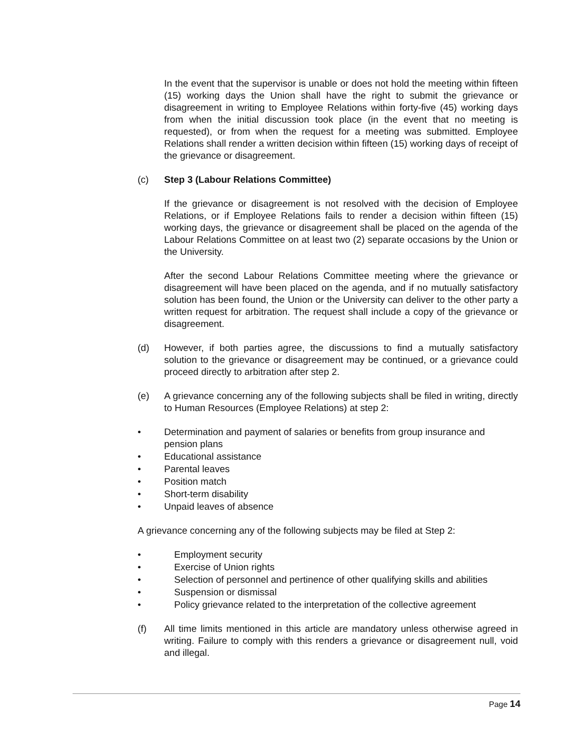In the event that the supervisor is unable or does not hold the meeting within fifteen (15) working days the Union shall have the right to submit the grievance or disagreement in writing to Employee Relations within forty-five (45) working days from when the initial discussion took place (in the event that no meeting is requested), or from when the request for a meeting was submitted. Employee Relations shall render a written decision within fifteen (15) working days of receipt of the grievance or disagreement.
(c) Step 3 (Labour Relations Committee)
If the grievance or disagreement is not resolved with the decision of Employee Relations, or if Employee Relations fails to render a decision within fifteen (15) working days, the grievance or disagreement shall be placed on the agenda of the Labour Relations Committee on at least two (2) separate occasions by the Union or the University.
After the second Labour Relations Committee meeting where the grievance or disagreement will have been placed on the agenda, and if no mutually satisfactory solution has been found, the Union or the University can deliver to the other party a written request for arbitration. The request shall include a copy of the grievance or disagreement.
(d) However, if both parties agree, the discussions to find a mutually satisfactory solution to the grievance or disagreement may be continued, or a grievance could proceed directly to arbitration after step 2.
(e) A grievance concerning any of the following subjects shall be filed in writing, directly to Human Resources (Employee Relations) at step 2:
• Determination and payment of salaries or benefits from group insurance and pension plans
• Educational assistance
• Parental leaves
• Position match
• Short-term disability
• Unpaid leaves of absence
A grievance concerning any of the following subjects may be filed at Step 2:
• Employment security
• Exercise of Union rights
• Selection of personnel and pertinence of other qualifying skills and abilities
• Suspension or dismissal
• Policy grievance related to the interpretation of the collective agreement
(f) All time limits mentioned in this article are mandatory unless otherwise agreed in writing. Failure to comply with this renders a grievance or disagreement null, void and illegal.
Page 14